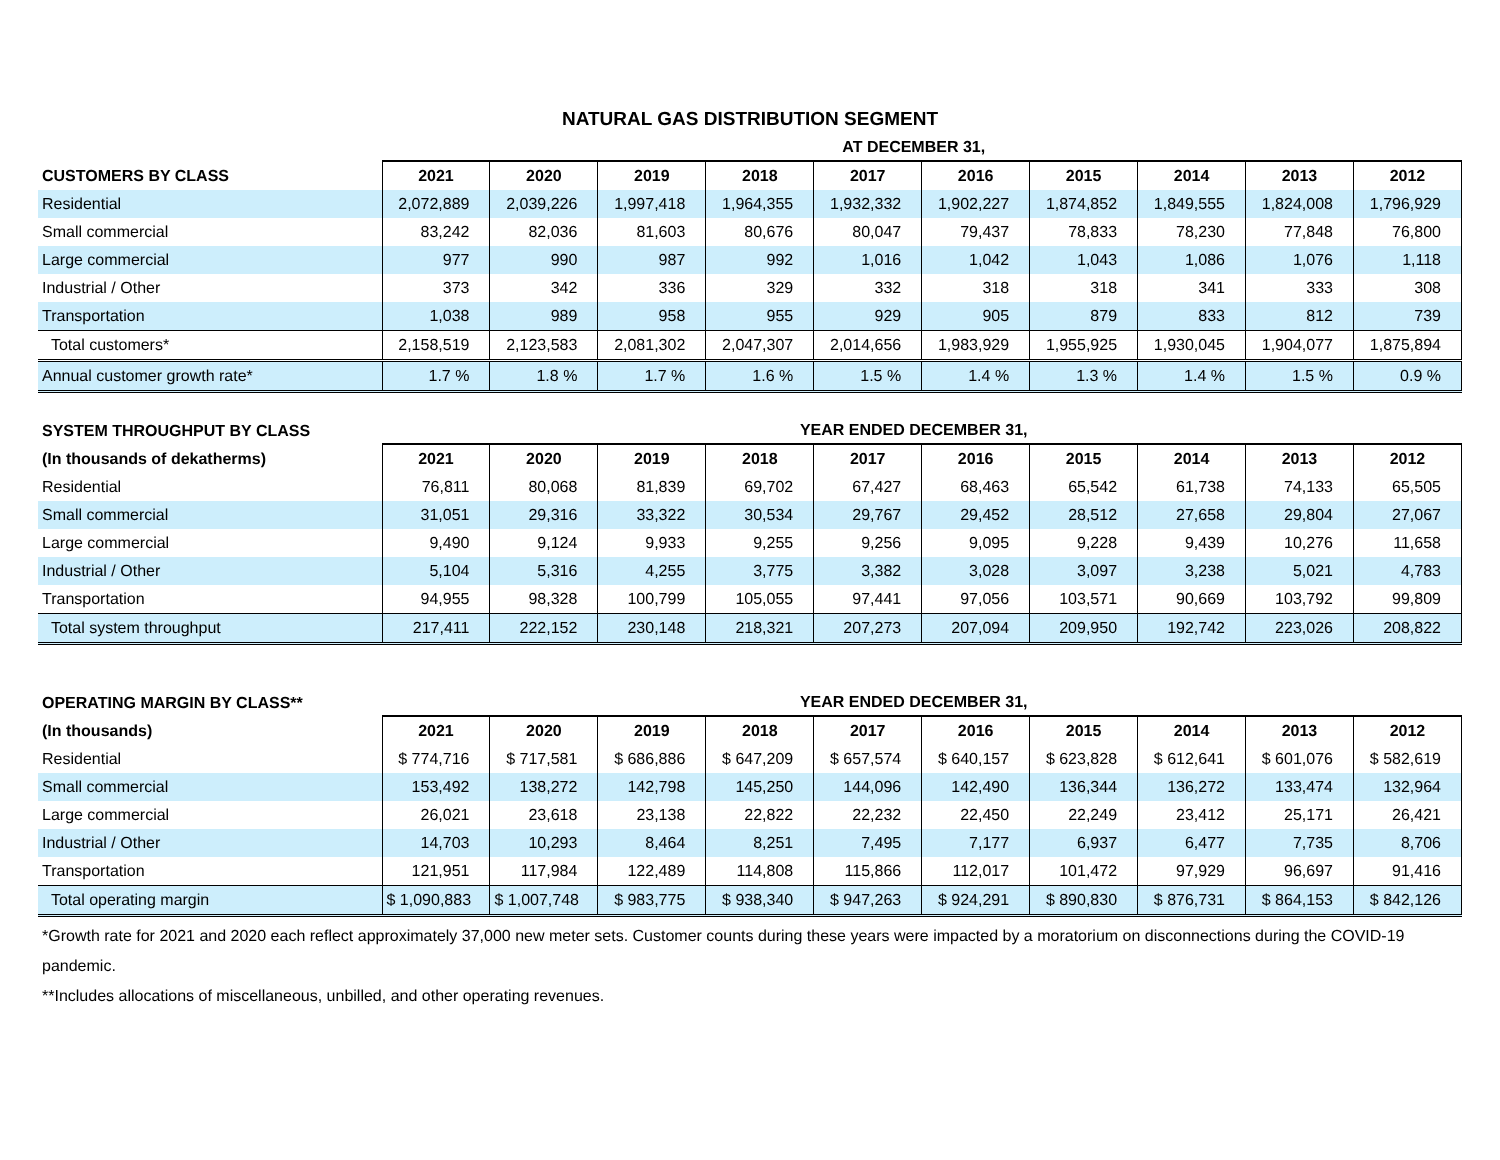NATURAL GAS DISTRIBUTION SEGMENT
| | AT DECEMBER 31, | | | | | | | | | |
| CUSTOMERS BY CLASS | 2021 | 2020 | 2019 | 2018 | 2017 | 2016 | 2015 | 2014 | 2013 | 2012 |
| Residential | 2,072,889 | 2,039,226 | 1,997,418 | 1,964,355 | 1,932,332 | 1,902,227 | 1,874,852 | 1,849,555 | 1,824,008 | 1,796,929 |
| Small commercial | 83,242 | 82,036 | 81,603 | 80,676 | 80,047 | 79,437 | 78,833 | 78,230 | 77,848 | 76,800 |
| Large commercial | 977 | 990 | 987 | 992 | 1,016 | 1,042 | 1,043 | 1,086 | 1,076 | 1,118 |
| Industrial / Other | 373 | 342 | 336 | 329 | 332 | 318 | 318 | 341 | 333 | 308 |
| Transportation | 1,038 | 989 | 958 | 955 | 929 | 905 | 879 | 833 | 812 | 739 |
| Total customers* | 2,158,519 | 2,123,583 | 2,081,302 | 2,047,307 | 2,014,656 | 1,983,929 | 1,955,925 | 1,930,045 | 1,904,077 | 1,875,894 |
| Annual customer growth rate* | 1.7 % | 1.8 % | 1.7 % | 1.6 % | 1.5 % | 1.4 % | 1.3 % | 1.4 % | 1.5 % | 0.9 % |
| SYSTEM THROUGHPUT BY CLASS | YEAR ENDED DECEMBER 31, | | | | | | | | | |
| (In thousands of dekatherms) | 2021 | 2020 | 2019 | 2018 | 2017 | 2016 | 2015 | 2014 | 2013 | 2012 |
| Residential | 76,811 | 80,068 | 81,839 | 69,702 | 67,427 | 68,463 | 65,542 | 61,738 | 74,133 | 65,505 |
| Small commercial | 31,051 | 29,316 | 33,322 | 30,534 | 29,767 | 29,452 | 28,512 | 27,658 | 29,804 | 27,067 |
| Large commercial | 9,490 | 9,124 | 9,933 | 9,255 | 9,256 | 9,095 | 9,228 | 9,439 | 10,276 | 11,658 |
| Industrial / Other | 5,104 | 5,316 | 4,255 | 3,775 | 3,382 | 3,028 | 3,097 | 3,238 | 5,021 | 4,783 |
| Transportation | 94,955 | 98,328 | 100,799 | 105,055 | 97,441 | 97,056 | 103,571 | 90,669 | 103,792 | 99,809 |
| Total system throughput | 217,411 | 222,152 | 230,148 | 218,321 | 207,273 | 207,094 | 209,950 | 192,742 | 223,026 | 208,822 |
| OPERATING MARGIN BY CLASS** | YEAR ENDED DECEMBER 31, | | | | | | | | | |
| (In thousands) | 2021 | 2020 | 2019 | 2018 | 2017 | 2016 | 2015 | 2014 | 2013 | 2012 |
| Residential | $ 774,716 | $ 717,581 | $ 686,886 | $ 647,209 | $ 657,574 | $ 640,157 | $ 623,828 | $ 612,641 | $ 601,076 | $ 582,619 |
| Small commercial | 153,492 | 138,272 | 142,798 | 145,250 | 144,096 | 142,490 | 136,344 | 136,272 | 133,474 | 132,964 |
| Large commercial | 26,021 | 23,618 | 23,138 | 22,822 | 22,232 | 22,450 | 22,249 | 23,412 | 25,171 | 26,421 |
| Industrial / Other | 14,703 | 10,293 | 8,464 | 8,251 | 7,495 | 7,177 | 6,937 | 6,477 | 7,735 | 8,706 |
| Transportation | 121,951 | 117,984 | 122,489 | 114,808 | 115,866 | 112,017 | 101,472 | 97,929 | 96,697 | 91,416 |
| Total operating margin | $ 1,090,883 | $ 1,007,748 | $ 983,775 | $ 938,340 | $ 947,263 | $ 924,291 | $ 890,830 | $ 876,731 | $ 864,153 | $ 842,126 |
*Growth rate for 2021 and 2020 each reflect approximately 37,000 new meter sets. Customer counts during these years were impacted by a moratorium on disconnections during the COVID-19 pandemic.
**Includes allocations of miscellaneous, unbilled, and other operating revenues.